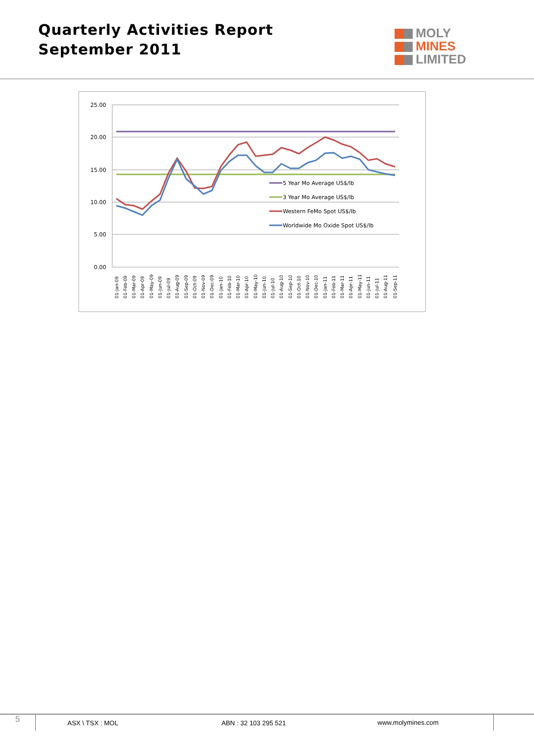Quarterly Activities Report
September 2011
MOLY
MINES
LIMITED
25.00
20.00
15.00
10.00
5.00
0.00
5 Year Mo Average US$/lb
3 Year Mo Average US$/lb
Western FeMo Spot US$/lb
Worldwide Mo Oxide Spot US$/lb
01-Jan-09
01-Feb-09
01-Mar-09
01-Apr-09
01-May-09
01-Jun-09
01-Jul-09
01-Aug-09
01-Sep-09
01-Oct-09
01-Nov-09
01-Dec-09
01-Jan-10
01-Feb-10
01-Mar-10
01-Apr-10
01-May-10
01-Jun-10
01-Jul-10
01-Aug-10
01-Sep-10
01-Oct-10
01-Nov-10
01-Dec-10
01-Jan-11
01-Feb-11
01-Mar-11
01-Apr-11
01-May-11
01-Jun-11
01-Jul-11
01-Aug-11
01-Sep-11
5
ASX \ TSX : MOL ABN : 32 103 295 521
www.molymines.com